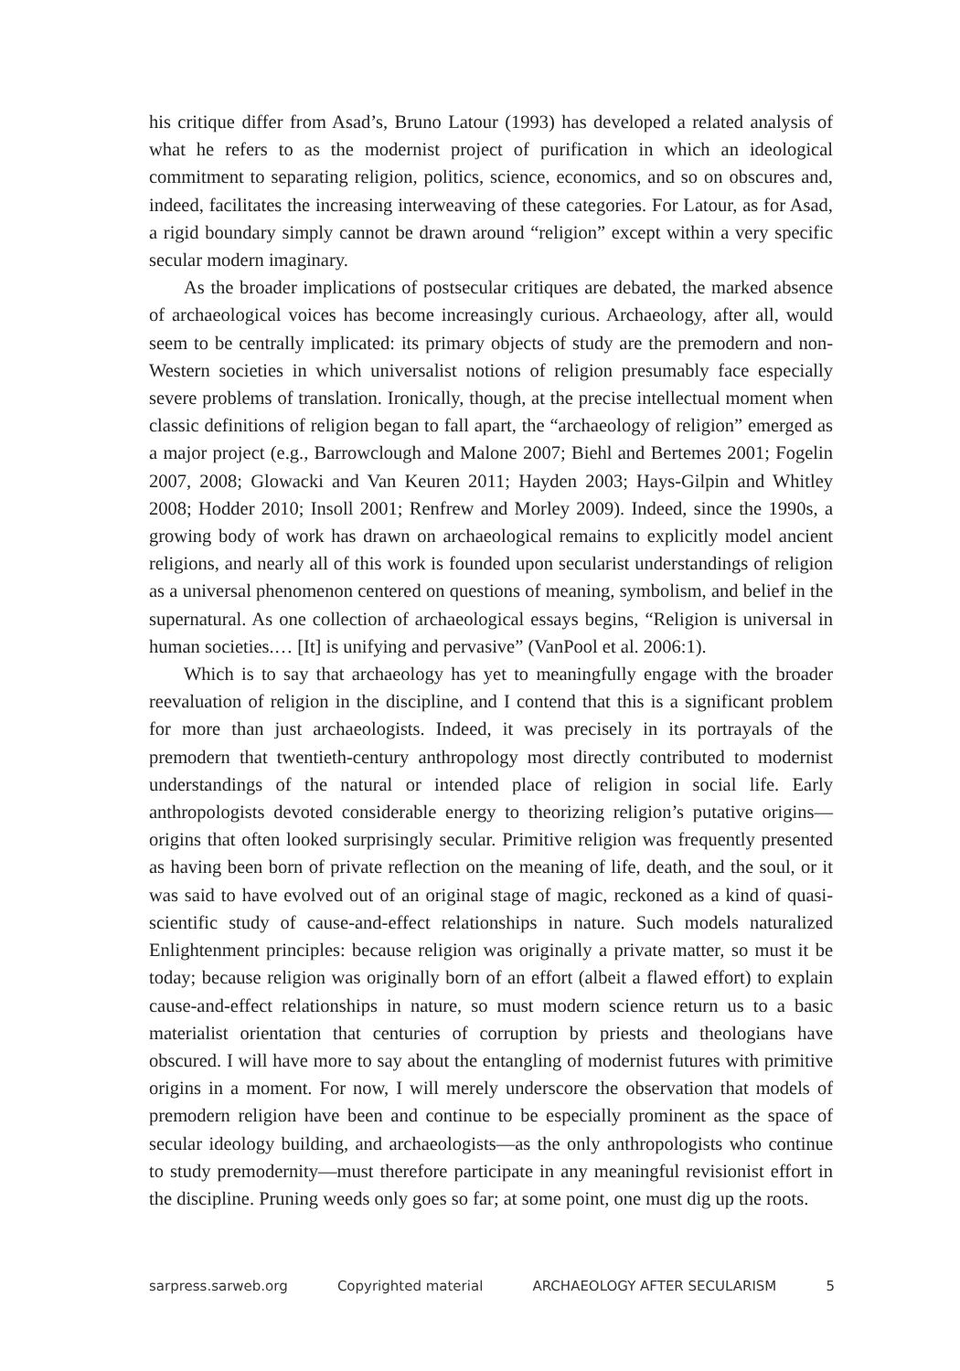his critique differ from Asad’s, Bruno Latour (1993) has developed a related analysis of what he refers to as the modernist project of purification in which an ideological commitment to separating religion, politics, science, economics, and so on obscures and, indeed, facilitates the increasing interweaving of these categories. For Latour, as for Asad, a rigid boundary simply cannot be drawn around “religion” except within a very specific secular modern imaginary.
As the broader implications of postsecular critiques are debated, the marked absence of archaeological voices has become increasingly curious. Archaeology, after all, would seem to be centrally implicated: its primary objects of study are the premodern and non-Western societies in which universalist notions of religion presumably face especially severe problems of translation. Ironically, though, at the precise intellectual moment when classic definitions of religion began to fall apart, the “archaeology of religion” emerged as a major project (e.g., Barrowclough and Malone 2007; Biehl and Bertemes 2001; Fogelin 2007, 2008; Glowacki and Van Keuren 2011; Hayden 2003; Hays-Gilpin and Whitley 2008; Hodder 2010; Insoll 2001; Renfrew and Morley 2009). Indeed, since the 1990s, a growing body of work has drawn on archaeological remains to explicitly model ancient religions, and nearly all of this work is founded upon secularist understandings of religion as a universal phenomenon centered on questions of meaning, symbolism, and belief in the supernatural. As one collection of archaeological essays begins, “Religion is universal in human societies.… [It] is unifying and pervasive” (VanPool et al. 2006:1).
Which is to say that archaeology has yet to meaningfully engage with the broader reevaluation of religion in the discipline, and I contend that this is a significant problem for more than just archaeologists. Indeed, it was precisely in its portrayals of the premodern that twentieth-century anthropology most directly contributed to modernist understandings of the natural or intended place of religion in social life. Early anthropologists devoted considerable energy to theorizing religion’s putative origins—origins that often looked surprisingly secular. Primitive religion was frequently presented as having been born of private reflection on the meaning of life, death, and the soul, or it was said to have evolved out of an original stage of magic, reckoned as a kind of quasi-scientific study of cause-and-effect relationships in nature. Such models naturalized Enlightenment principles: because religion was originally a private matter, so must it be today; because religion was originally born of an effort (albeit a flawed effort) to explain cause-and-effect relationships in nature, so must modern science return us to a basic materialist orientation that centuries of corruption by priests and theologians have obscured. I will have more to say about the entangling of modernist futures with primitive origins in a moment. For now, I will merely underscore the observation that models of premodern religion have been and continue to be especially prominent as the space of secular ideology building, and archaeologists—as the only anthropologists who continue to study premodernity—must therefore participate in any meaningful revisionist effort in the discipline. Pruning weeds only goes so far; at some point, one must dig up the roots.
sarpress.sarweb.org Copyrighted material ARCHAEOLOGY AFTER SECULARISM 5